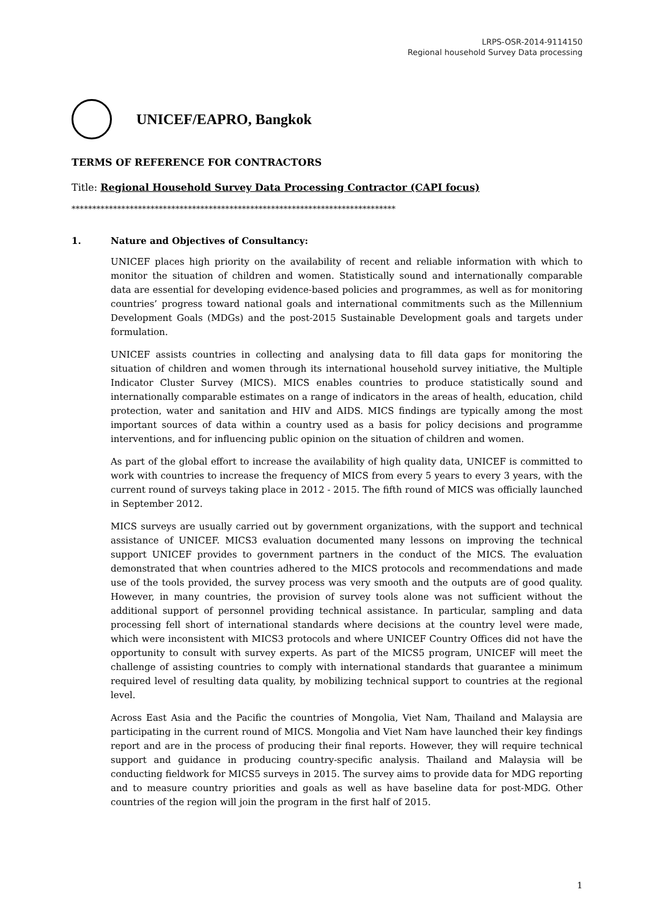LRPS-OSR-2014-9114150
Regional household Survey Data processing
UNICEF/EAPRO, Bangkok
TERMS OF REFERENCE FOR CONTRACTORS
Title: Regional Household Survey Data Processing Contractor (CAPI focus)
******************************************************************************
1. Nature and Objectives of Consultancy:
UNICEF places high priority on the availability of recent and reliable information with which to monitor the situation of children and women. Statistically sound and internationally comparable data are essential for developing evidence-based policies and programmes, as well as for monitoring countries’ progress toward national goals and international commitments such as the Millennium Development Goals (MDGs) and the post-2015 Sustainable Development goals and targets under formulation.
UNICEF assists countries in collecting and analysing data to fill data gaps for monitoring the situation of children and women through its international household survey initiative, the Multiple Indicator Cluster Survey (MICS). MICS enables countries to produce statistically sound and internationally comparable estimates on a range of indicators in the areas of health, education, child protection, water and sanitation and HIV and AIDS. MICS findings are typically among the most important sources of data within a country used as a basis for policy decisions and programme interventions, and for influencing public opinion on the situation of children and women.
As part of the global effort to increase the availability of high quality data, UNICEF is committed to work with countries to increase the frequency of MICS from every 5 years to every 3 years, with the current round of surveys taking place in 2012 - 2015. The fifth round of MICS was officially launched in September 2012.
MICS surveys are usually carried out by government organizations, with the support and technical assistance of UNICEF. MICS3 evaluation documented many lessons on improving the technical support UNICEF provides to government partners in the conduct of the MICS. The evaluation demonstrated that when countries adhered to the MICS protocols and recommendations and made use of the tools provided, the survey process was very smooth and the outputs are of good quality. However, in many countries, the provision of survey tools alone was not sufficient without the additional support of personnel providing technical assistance. In particular, sampling and data processing fell short of international standards where decisions at the country level were made, which were inconsistent with MICS3 protocols and where UNICEF Country Offices did not have the opportunity to consult with survey experts. As part of the MICS5 program, UNICEF will meet the challenge of assisting countries to comply with international standards that guarantee a minimum required level of resulting data quality, by mobilizing technical support to countries at the regional level.
Across East Asia and the Pacific the countries of Mongolia, Viet Nam, Thailand and Malaysia are participating in the current round of MICS. Mongolia and Viet Nam have launched their key findings report and are in the process of producing their final reports. However, they will require technical support and guidance in producing country-specific analysis. Thailand and Malaysia will be conducting fieldwork for MICS5 surveys in 2015. The survey aims to provide data for MDG reporting and to measure country priorities and goals as well as have baseline data for post-MDG. Other countries of the region will join the program in the first half of 2015.
1